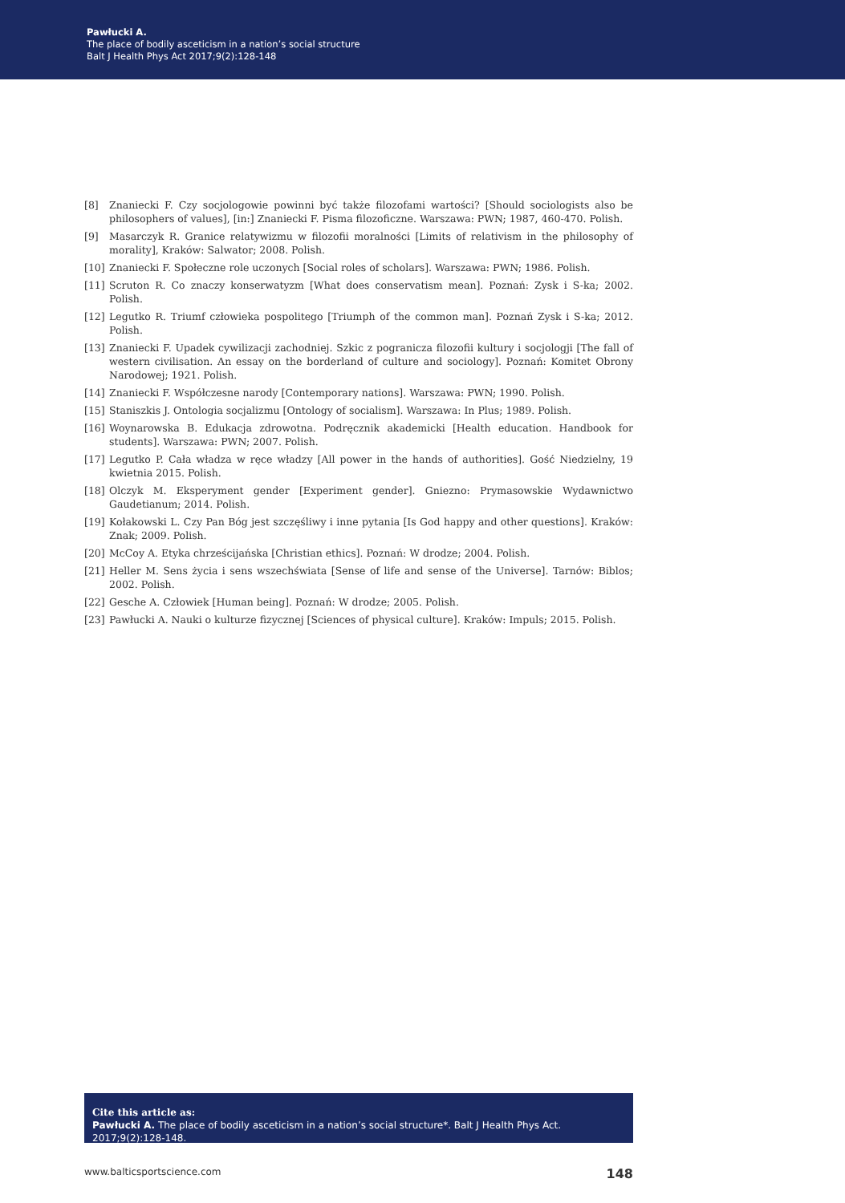Pawłucki A.
The place of bodily asceticism in a nation’s social structure
Balt J Health Phys Act 2017;9(2):128-148
[8] Znaniecki F. Czy socjologowie powinni być także filozofami wartości? [Should sociologists also be philosophers of values], [in:] Znaniecki F. Pisma filozoficzne. Warszawa: PWN; 1987, 460-470. Polish.
[9] Masarczyk R. Granice relatywizmu w filozofii moralności [Limits of relativism in the philosophy of morality], Kraków: Salwator; 2008. Polish.
[10] Znaniecki F. Społeczne role uczonych [Social roles of scholars]. Warszawa: PWN; 1986. Polish.
[11] Scruton R. Co znaczy konserwatyzm [What does conservatism mean]. Poznań: Zysk i S-ka; 2002. Polish.
[12] Legutko R. Triumf człowieka pospolitego [Triumph of the common man]. Poznań Zysk i S-ka; 2012. Polish.
[13] Znaniecki F. Upadek cywilizacji zachodniej. Szkic z pogranicza filozofii kultury i socjologji [The fall of western civilisation. An essay on the borderland of culture and sociology]. Poznań: Komitet Obrony Narodowej; 1921. Polish.
[14] Znaniecki F. Współczesne narody [Contemporary nations]. Warszawa: PWN; 1990. Polish.
[15] Staniszkis J. Ontologia socjalizmu [Ontology of socialism]. Warszawa: In Plus; 1989. Polish.
[16] Woynarowska B. Edukacja zdrowotna. Podręcznik akademicki [Health education. Handbook for students]. Warszawa: PWN; 2007. Polish.
[17] Legutko P. Cała władza w ręce władzy [All power in the hands of authorities]. Gość Niedzielny, 19 kwietnia 2015. Polish.
[18] Olczyk M. Eksperyment gender [Experiment gender]. Gniezno: Prymasowskie Wydawnictwo Gaudetianum; 2014. Polish.
[19] Kołakowski L. Czy Pan Bóg jest szczęśliwy i inne pytania [Is God happy and other questions]. Kraków: Znak; 2009. Polish.
[20] McCoy A. Etyka chrześcijańska [Christian ethics]. Poznań: W drodze; 2004. Polish.
[21] Heller M. Sens życia i sens wszechświata [Sense of life and sense of the Universe]. Tarnów: Biblos; 2002. Polish.
[22] Gesche A. Człowiek [Human being]. Poznań: W drodze; 2005. Polish.
[23] Pawłucki A. Nauki o kulturze fizycznej [Sciences of physical culture]. Kraków: Impuls; 2015. Polish.
Cite this article as:
Pawłucki A. The place of bodily asceticism in a nation’s social structure*. Balt J Health Phys Act. 2017;9(2):128-148.
www.balticsportscience.com 148